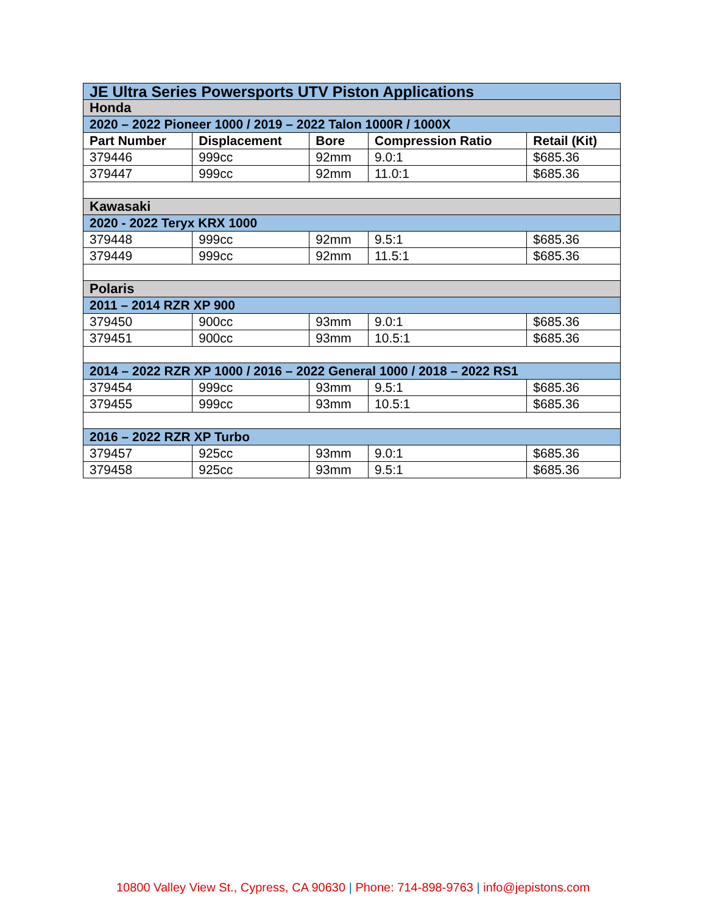| JE Ultra Series Powersports UTV Piston Applications | | | | |
| Honda | | | | |
| 2020 – 2022 Pioneer 1000 / 2019 – 2022 Talon 1000R / 1000X | | | | |
| Part Number | Displacement | Bore | Compression Ratio | Retail (Kit) |
| 379446 | 999cc | 92mm | 9.0:1 | $685.36 |
| 379447 | 999cc | 92mm | 11.0:1 | $685.36 |
| Kawasaki | | | | |
| 2020 - 2022 Teryx KRX 1000 | | | | |
| 379448 | 999cc | 92mm | 9.5:1 | $685.36 |
| 379449 | 999cc | 92mm | 11.5:1 | $685.36 |
| Polaris | | | | |
| 2011 – 2014 RZR XP 900 | | | | |
| 379450 | 900cc | 93mm | 9.0:1 | $685.36 |
| 379451 | 900cc | 93mm | 10.5:1 | $685.36 |
| 2014 – 2022 RZR XP 1000 / 2016 – 2022 General 1000 / 2018 – 2022 RS1 | | | | |
| 379454 | 999cc | 93mm | 9.5:1 | $685.36 |
| 379455 | 999cc | 93mm | 10.5:1 | $685.36 |
| 2016 – 2022 RZR XP Turbo | | | | |
| 379457 | 925cc | 93mm | 9.0:1 | $685.36 |
| 379458 | 925cc | 93mm | 9.5:1 | $685.36 |
10800 Valley View St., Cypress, CA 90630 | Phone: 714-898-9763 | info@jepistons.com